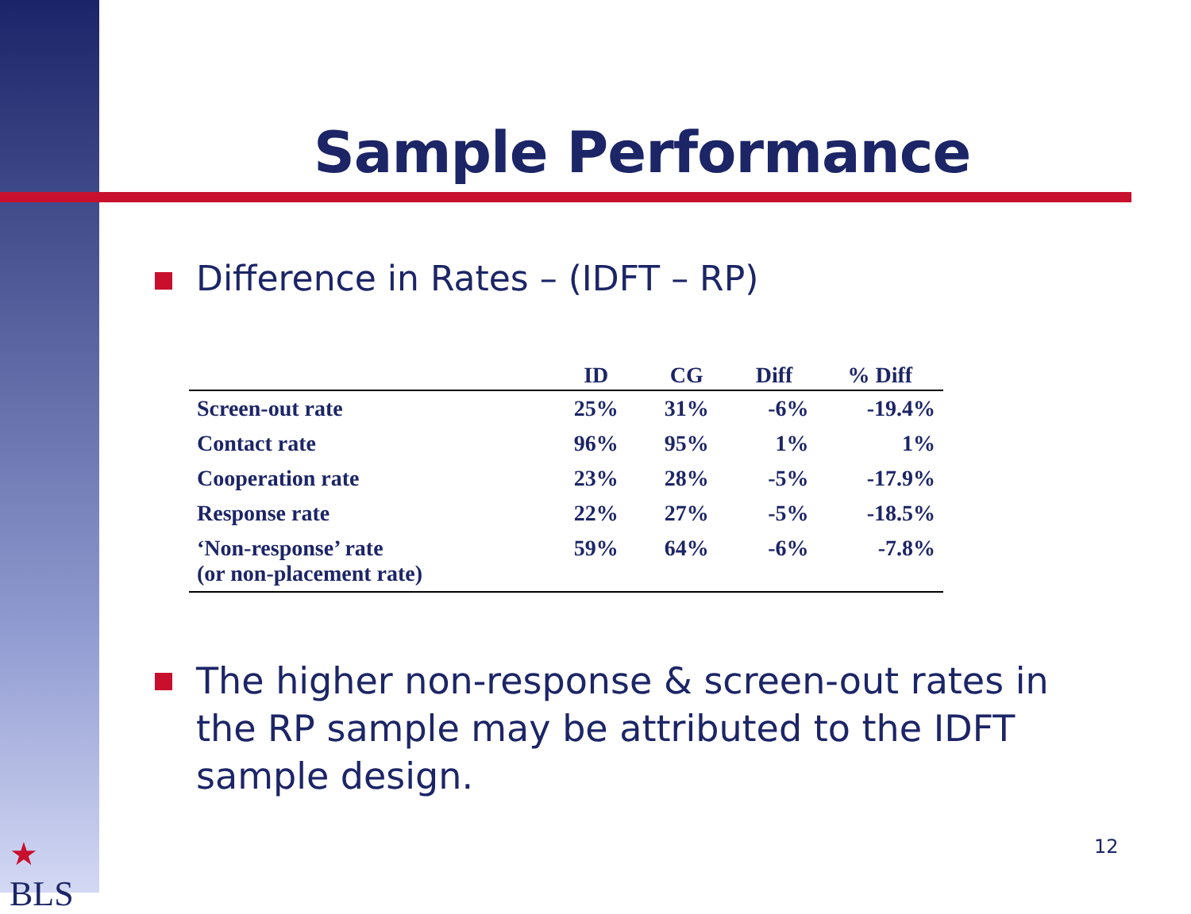Sample Performance
Difference in Rates – (IDFT – RP)
| | ID | CG | Diff | % Diff |
| --- | --- | --- | --- | --- |
| Screen-out rate | 25% | 31% | -6% | -19.4% |
| Contact rate | 96% | 95% | 1% | 1% |
| Cooperation rate | 23% | 28% | -5% | -17.9% |
| Response rate | 22% | 27% | -5% | -18.5% |
| ‘Non-response’ rate (or non-placement rate) | 59% | 64% | -6% | -7.8% |
The higher non-response & screen-out rates in the RP sample may be attributed to the IDFT sample design.
★
BLS
12